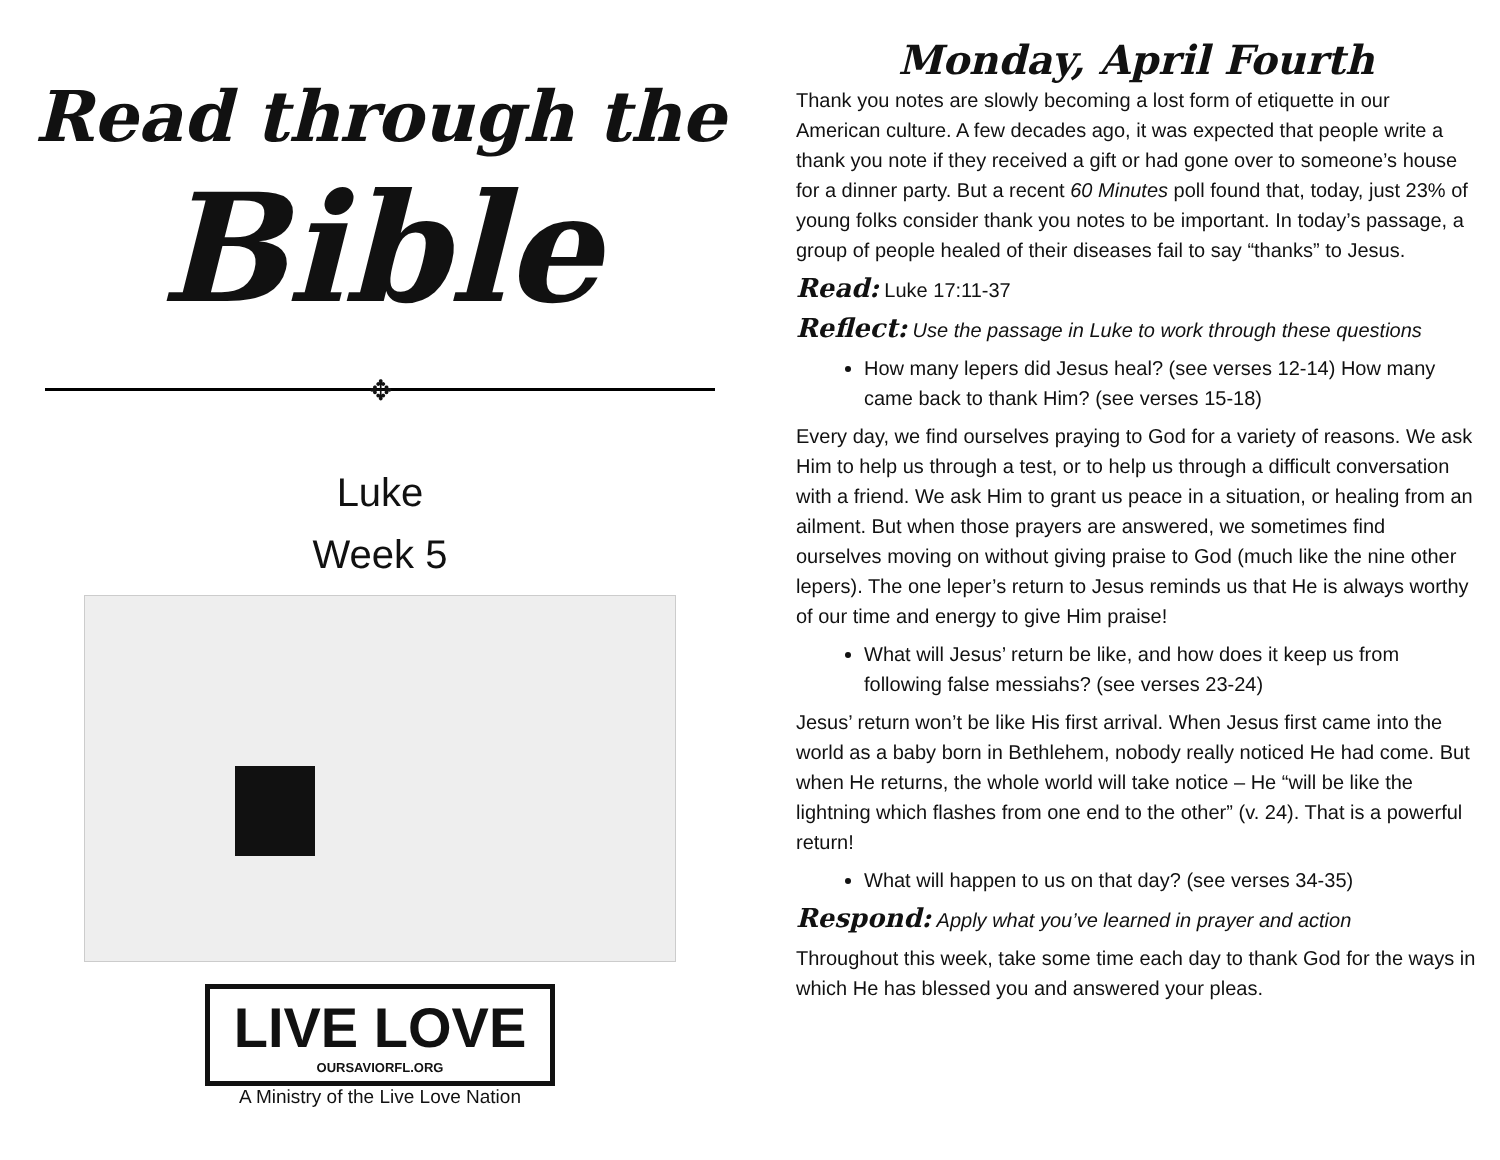Read through the
Bible
✥
Luke
Week 5
LIVE LOVE
OURSAVIORFL.ORG
A Ministry of the Live Love Nation
Monday, April Fourth
Thank you notes are slowly becoming a lost form of etiquette in our American culture. A few decades ago, it was expected that people write a thank you note if they received a gift or had gone over to someone’s house for a dinner party. But a recent 60 Minutes poll found that, today, just 23% of young folks consider thank you notes to be important. In today’s passage, a group of people healed of their diseases fail to say “thanks” to Jesus.
Read: Luke 17:11-37
Reflect: Use the passage in Luke to work through these questions
How many lepers did Jesus heal? (see verses 12-14) How many came back to thank Him? (see verses 15-18)
Every day, we find ourselves praying to God for a variety of reasons. We ask Him to help us through a test, or to help us through a difficult conversation with a friend. We ask Him to grant us peace in a situation, or healing from an ailment. But when those prayers are answered, we sometimes find ourselves moving on without giving praise to God (much like the nine other lepers). The one leper’s return to Jesus reminds us that He is always worthy of our time and energy to give Him praise!
What will Jesus’ return be like, and how does it keep us from following false messiahs? (see verses 23-24)
Jesus’ return won’t be like His first arrival. When Jesus first came into the world as a baby born in Bethlehem, nobody really noticed He had come. But when He returns, the whole world will take notice – He “will be like the lightning which flashes from one end to the other” (v. 24). That is a powerful return!
What will happen to us on that day? (see verses 34-35)
Respond: Apply what you’ve learned in prayer and action
Throughout this week, take some time each day to thank God for the ways in which He has blessed you and answered your pleas.